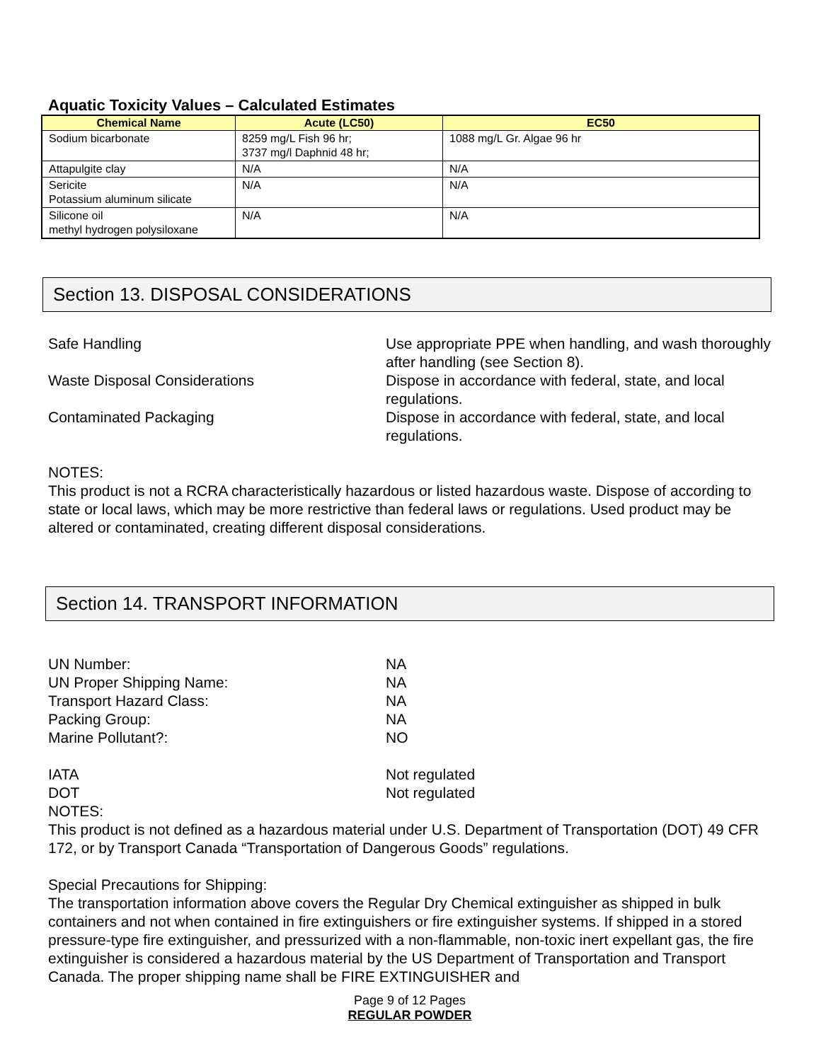Aquatic Toxicity Values – Calculated Estimates
| Chemical Name | Acute (LC50) | EC50 |
| --- | --- | --- |
| Sodium bicarbonate | 8259 mg/L Fish 96 hr; 3737 mg/l Daphnid 48 hr; | 1088 mg/L Gr. Algae 96 hr |
| Attapulgite clay | N/A | N/A |
| Sericite Potassium aluminum silicate | N/A | N/A |
| Silicone oil methyl hydrogen polysiloxane | N/A | N/A |
Section 13. DISPOSAL CONSIDERATIONS
Safe Handling
Use appropriate PPE when handling, and wash thoroughly after handling (see Section 8).
Waste Disposal Considerations
Dispose in accordance with federal, state, and local regulations.
Contaminated Packaging
Dispose in accordance with federal, state, and local regulations.
NOTES:
This product is not a RCRA characteristically hazardous or listed hazardous waste. Dispose of according to state or local laws, which may be more restrictive than federal laws or regulations. Used product may be altered or contaminated, creating different disposal considerations.
Section 14. TRANSPORT INFORMATION
UN Number:
NA
UN Proper Shipping Name:
NA
Transport Hazard Class:
NA
Packing Group:
NA
Marine Pollutant?:
NO
IATA
Not regulated
DOT
Not regulated
NOTES:
This product is not defined as a hazardous material under U.S. Department of Transportation (DOT) 49 CFR 172, or by Transport Canada “Transportation of Dangerous Goods” regulations.
Special Precautions for Shipping:
The transportation information above covers the Regular Dry Chemical extinguisher as shipped in bulk containers and not when contained in fire extinguishers or fire extinguisher systems. If shipped in a stored pressure-type fire extinguisher, and pressurized with a non-flammable, non-toxic inert expellant gas, the fire extinguisher is considered a hazardous material by the US Department of Transportation and Transport Canada. The proper shipping name shall be FIRE EXTINGUISHER and
Page 9 of 12 Pages
REGULAR POWDER